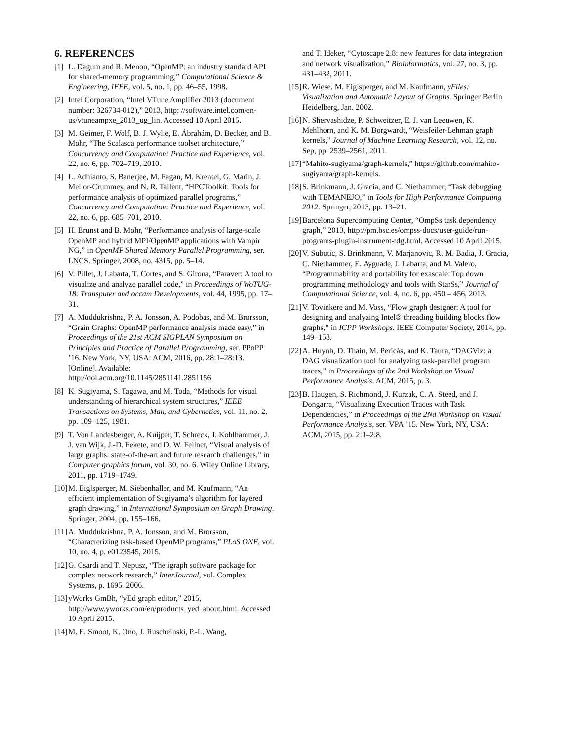6. REFERENCES
[1] L. Dagum and R. Menon, “OpenMP: an industry standard API for shared-memory programming,” Computational Science & Engineering, IEEE, vol. 5, no. 1, pp. 46–55, 1998.
[2] Intel Corporation, “Intel VTune Amplifier 2013 (document number: 326734-012),” 2013, http: //software.intel.com/en-us/vtuneampxe_2013_ug_lin. Accessed 10 April 2015.
[3] M. Geimer, F. Wolf, B. J. Wylie, E. Ábrahám, D. Becker, and B. Mohr, “The Scalasca performance toolset architecture,” Concurrency and Computation: Practice and Experience, vol. 22, no. 6, pp. 702–719, 2010.
[4] L. Adhianto, S. Banerjee, M. Fagan, M. Krentel, G. Marin, J. Mellor-Crummey, and N. R. Tallent, “HPCToolkit: Tools for performance analysis of optimized parallel programs,” Concurrency and Computation: Practice and Experience, vol. 22, no. 6, pp. 685–701, 2010.
[5] H. Brunst and B. Mohr, “Performance analysis of large-scale OpenMP and hybrid MPI/OpenMP applications with Vampir NG,” in OpenMP Shared Memory Parallel Programming, ser. LNCS. Springer, 2008, no. 4315, pp. 5–14.
[6] V. Pillet, J. Labarta, T. Cortes, and S. Girona, “Paraver: A tool to visualize and analyze parallel code,” in Proceedings of WoTUG-18: Transputer and occam Developments, vol. 44, 1995, pp. 17–31.
[7] A. Muddukrishna, P. A. Jonsson, A. Podobas, and M. Brorsson, “Grain Graphs: OpenMP performance analysis made easy,” in Proceedings of the 21st ACM SIGPLAN Symposium on Principles and Practice of Parallel Programming, ser. PPoPP ’16. New York, NY, USA: ACM, 2016, pp. 28:1–28:13. [Online]. Available: http://doi.acm.org/10.1145/2851141.2851156
[8] K. Sugiyama, S. Tagawa, and M. Toda, “Methods for visual understanding of hierarchical system structures,” IEEE Transactions on Systems, Man, and Cybernetics, vol. 11, no. 2, pp. 109–125, 1981.
[9] T. Von Landesberger, A. Kuijper, T. Schreck, J. Kohlhammer, J. J. van Wijk, J.-D. Fekete, and D. W. Fellner, “Visual analysis of large graphs: state-of-the-art and future research challenges,” in Computer graphics forum, vol. 30, no. 6. Wiley Online Library, 2011, pp. 1719–1749.
[10] M. Eiglsperger, M. Siebenhaller, and M. Kaufmann, “An efficient implementation of Sugiyama’s algorithm for layered graph drawing,” in International Symposium on Graph Drawing. Springer, 2004, pp. 155–166.
[11] A. Muddukrishna, P. A. Jonsson, and M. Brorsson, “Characterizing task-based OpenMP programs,” PLoS ONE, vol. 10, no. 4, p. e0123545, 2015.
[12] G. Csardi and T. Nepusz, “The igraph software package for complex network research,” InterJournal, vol. Complex Systems, p. 1695, 2006.
[13] yWorks GmBh, “yEd graph editor,” 2015, http://www.yworks.com/en/products_yed_about.html. Accessed 10 April 2015.
[14] M. E. Smoot, K. Ono, J. Ruscheinski, P.-L. Wang,
and T. Ideker, “Cytoscape 2.8: new features for data integration and network visualization,” Bioinformatics, vol. 27, no. 3, pp. 431–432, 2011.
[15] R. Wiese, M. Eiglsperger, and M. Kaufmann, yFiles: Visualization and Automatic Layout of Graphs. Springer Berlin Heidelberg, Jan. 2002.
[16] N. Shervashidze, P. Schweitzer, E. J. van Leeuwen, K. Mehlhorn, and K. M. Borgwardt, “Weisfeiler-Lehman graph kernels,” Journal of Machine Learning Research, vol. 12, no. Sep, pp. 2539–2561, 2011.
[17] “Mahito-sugiyama/graph-kernels,” https://github.com/mahito-sugiyama/graph-kernels.
[18] S. Brinkmann, J. Gracia, and C. Niethammer, “Task debugging with TEMANEJO,” in Tools for High Performance Computing 2012. Springer, 2013, pp. 13–21.
[19] Barcelona Supercomputing Center, “OmpSs task dependency graph,” 2013, http://pm.bsc.es/ompss-docs/user-guide/run-programs-plugin-instrument-tdg.html. Accessed 10 April 2015.
[20] V. Subotic, S. Brinkmann, V. Marjanovic, R. M. Badia, J. Gracia, C. Niethammer, E. Ayguade, J. Labarta, and M. Valero, “Programmability and portability for exascale: Top down programming methodology and tools with StarSs,” Journal of Computational Science, vol. 4, no. 6, pp. 450 – 456, 2013.
[21] V. Tovinkere and M. Voss, “Flow graph designer: A tool for designing and analyzing Intel® threading building blocks flow graphs,” in ICPP Workshops. IEEE Computer Society, 2014, pp. 149–158.
[22] A. Huynh, D. Thain, M. Pericàs, and K. Taura, “DAGViz: a DAG visualization tool for analyzing task-parallel program traces,” in Proceedings of the 2nd Workshop on Visual Performance Analysis. ACM, 2015, p. 3.
[23] B. Haugen, S. Richmond, J. Kurzak, C. A. Steed, and J. Dongarra, “Visualizing Execution Traces with Task Dependencies,” in Proceedings of the 2Nd Workshop on Visual Performance Analysis, ser. VPA ’15. New York, NY, USA: ACM, 2015, pp. 2:1–2:8.